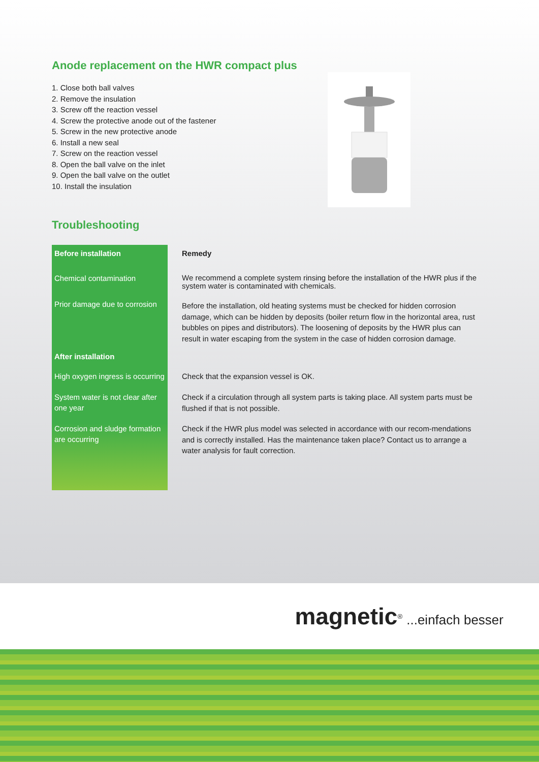Anode replacement on the HWR compact plus
1. Close both ball valves
2. Remove the insulation
3. Screw off the reaction vessel
4. Screw the protective anode out of the fastener
5. Screw in the new protective anode
6. Install a new seal
7. Screw on the reaction vessel
8. Open the ball valve on the inlet
9. Open the ball valve on the outlet
10. Install the insulation
Troubleshooting
| Before installation | Remedy |
| --- | --- |
| Chemical contamination | We recommend a complete system rinsing before the installation of the HWR plus if the system water is contaminated with chemicals. |
| Prior damage due to corrosion | Before the installation, old heating systems must be checked for hidden corrosion damage, which can be hidden by deposits (boiler return flow in the horizontal area, rust bubbles on pipes and distributors). The loosening of deposits by the HWR plus can result in water escaping from the system in the case of hidden corrosion damage. |
| After installation | |
| High oxygen ingress is occurring | Check that the expansion vessel is OK. |
| System water is not clear after one year | Check if a circulation through all system parts is taking place. All system parts must be flushed if that is not possible. |
| Corrosion and sludge formation are occurring | Check if the HWR plus model was selected in accordance with our recom-mendations and is correctly installed. Has the maintenance taken place? Contact us to arrange a water analysis for fault correction. |
magnetic<sup>®</sup> ...einfach besser